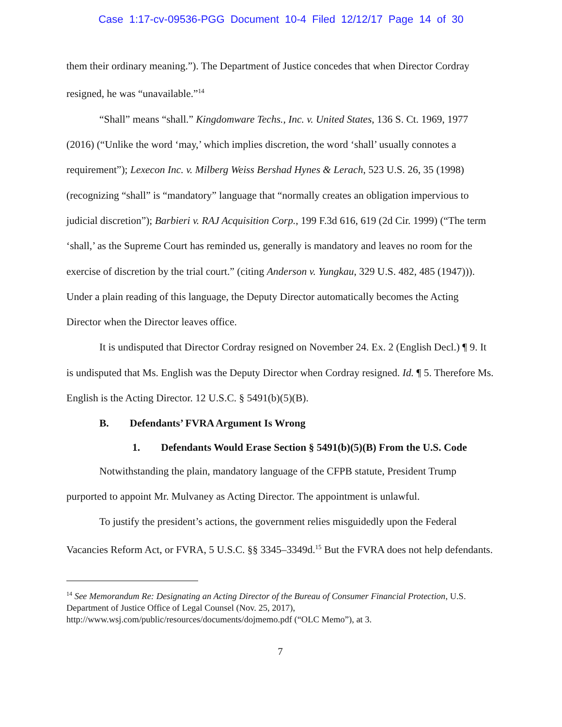Case 1:17-cv-09536-PGG Document 10-4 Filed 12/12/17 Page 14 of 30
them their ordinary meaning.”). The Department of Justice concedes that when Director Cordray resigned, he was “unavailable.”<sup>14</sup>
“Shall” means “shall.” Kingdomware Techs., Inc. v. United States, 136 S. Ct. 1969, 1977 (2016) (“Unlike the word ‘may,’ which implies discretion, the word ‘shall’ usually connotes a requirement”); Lexecon Inc. v. Milberg Weiss Bershad Hynes & Lerach, 523 U.S. 26, 35 (1998) (recognizing “shall” is “mandatory” language that “normally creates an obligation impervious to judicial discretion”); Barbieri v. RAJ Acquisition Corp., 199 F.3d 616, 619 (2d Cir. 1999) (“The term ‘shall,’ as the Supreme Court has reminded us, generally is mandatory and leaves no room for the exercise of discretion by the trial court.” (citing Anderson v. Yungkau, 329 U.S. 482, 485 (1947))). Under a plain reading of this language, the Deputy Director automatically becomes the Acting Director when the Director leaves office.
It is undisputed that Director Cordray resigned on November 24. Ex. 2 (English Decl.) ¶ 9. It is undisputed that Ms. English was the Deputy Director when Cordray resigned. Id. ¶ 5. Therefore Ms. English is the Acting Director. 12 U.S.C. § 5491(b)(5)(B).
B. Defendants’ FVRA Argument Is Wrong
1. Defendants Would Erase Section § 5491(b)(5)(B) From the U.S. Code
Notwithstanding the plain, mandatory language of the CFPB statute, President Trump purported to appoint Mr. Mulvaney as Acting Director. The appointment is unlawful.
To justify the president’s actions, the government relies misguidedly upon the Federal Vacancies Reform Act, or FVRA, 5 U.S.C. §§ 3345–3349d.<sup>15</sup> But the FVRA does not help defendants.
<sup>14</sup> See Memorandum Re: Designating an Acting Director of the Bureau of Consumer Financial Protection, U.S. Department of Justice Office of Legal Counsel (Nov. 25, 2017), http://www.wsj.com/public/resources/documents/dojmemo.pdf (“OLC Memo”), at 3.
7